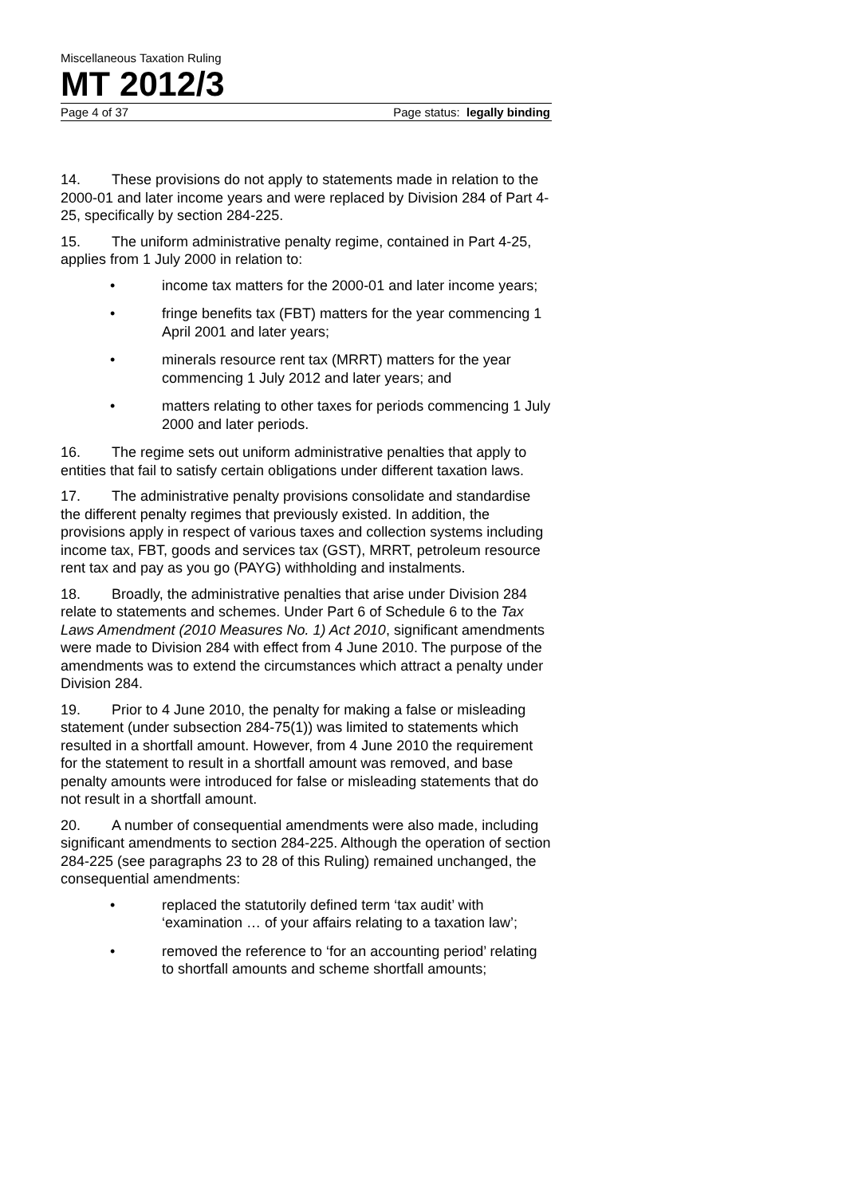Miscellaneous Taxation Ruling
MT 2012/3
Page 4 of 37 Page status: legally binding
14. These provisions do not apply to statements made in relation to the 2000-01 and later income years and were replaced by Division 284 of Part 4-25, specifically by section 284-225.
15. The uniform administrative penalty regime, contained in Part 4-25, applies from 1 July 2000 in relation to:
• income tax matters for the 2000-01 and later income years;
• fringe benefits tax (FBT) matters for the year commencing 1 April 2001 and later years;
• minerals resource rent tax (MRRT) matters for the year commencing 1 July 2012 and later years; and
• matters relating to other taxes for periods commencing 1 July 2000 and later periods.
16. The regime sets out uniform administrative penalties that apply to entities that fail to satisfy certain obligations under different taxation laws.
17. The administrative penalty provisions consolidate and standardise the different penalty regimes that previously existed. In addition, the provisions apply in respect of various taxes and collection systems including income tax, FBT, goods and services tax (GST), MRRT, petroleum resource rent tax and pay as you go (PAYG) withholding and instalments.
18. Broadly, the administrative penalties that arise under Division 284 relate to statements and schemes. Under Part 6 of Schedule 6 to the Tax Laws Amendment (2010 Measures No. 1) Act 2010, significant amendments were made to Division 284 with effect from 4 June 2010. The purpose of the amendments was to extend the circumstances which attract a penalty under Division 284.
19. Prior to 4 June 2010, the penalty for making a false or misleading statement (under subsection 284-75(1)) was limited to statements which resulted in a shortfall amount. However, from 4 June 2010 the requirement for the statement to result in a shortfall amount was removed, and base penalty amounts were introduced for false or misleading statements that do not result in a shortfall amount.
20. A number of consequential amendments were also made, including significant amendments to section 284-225. Although the operation of section 284-225 (see paragraphs 23 to 28 of this Ruling) remained unchanged, the consequential amendments:
• replaced the statutorily defined term ‘tax audit’ with ‘examination … of your affairs relating to a taxation law’;
• removed the reference to ‘for an accounting period’ relating to shortfall amounts and scheme shortfall amounts;